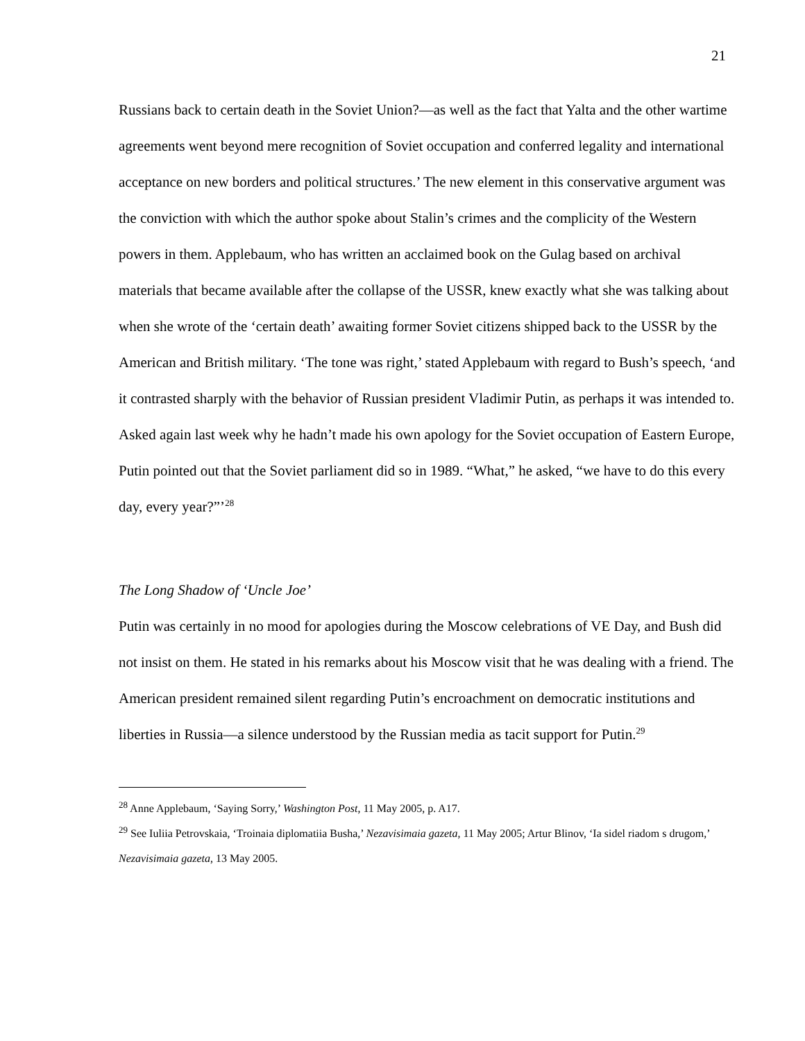21
Russians back to certain death in the Soviet Union?—as well as the fact that Yalta and the other wartime agreements went beyond mere recognition of Soviet occupation and conferred legality and international acceptance on new borders and political structures.’ The new element in this conservative argument was the conviction with which the author spoke about Stalin’s crimes and the complicity of the Western powers in them. Applebaum, who has written an acclaimed book on the Gulag based on archival materials that became available after the collapse of the USSR, knew exactly what she was talking about when she wrote of the ‘certain death’ awaiting former Soviet citizens shipped back to the USSR by the American and British military. ‘The tone was right,’ stated Applebaum with regard to Bush’s speech, ‘and it contrasted sharply with the behavior of Russian president Vladimir Putin, as perhaps it was intended to. Asked again last week why he hadn’t made his own apology for the Soviet occupation of Eastern Europe, Putin pointed out that the Soviet parliament did so in 1989. “What,” he asked, “we have to do this every day, every year?”’<sup>28</sup>
The Long Shadow of ‘Uncle Joe’
Putin was certainly in no mood for apologies during the Moscow celebrations of VE Day, and Bush did not insist on them. He stated in his remarks about his Moscow visit that he was dealing with a friend. The American president remained silent regarding Putin’s encroachment on democratic institutions and liberties in Russia—a silence understood by the Russian media as tacit support for Putin.<sup>29</sup>
<sup>28</sup> Anne Applebaum, ‘Saying Sorry,’ Washington Post, 11 May 2005, p. A17.
<sup>29</sup> See Iuliia Petrovskaia, ‘Troinaia diplomatiia Busha,’ Nezavisimaia gazeta, 11 May 2005; Artur Blinov, ‘Ia sidel riadom s drugom,’ Nezavisimaia gazeta, 13 May 2005.